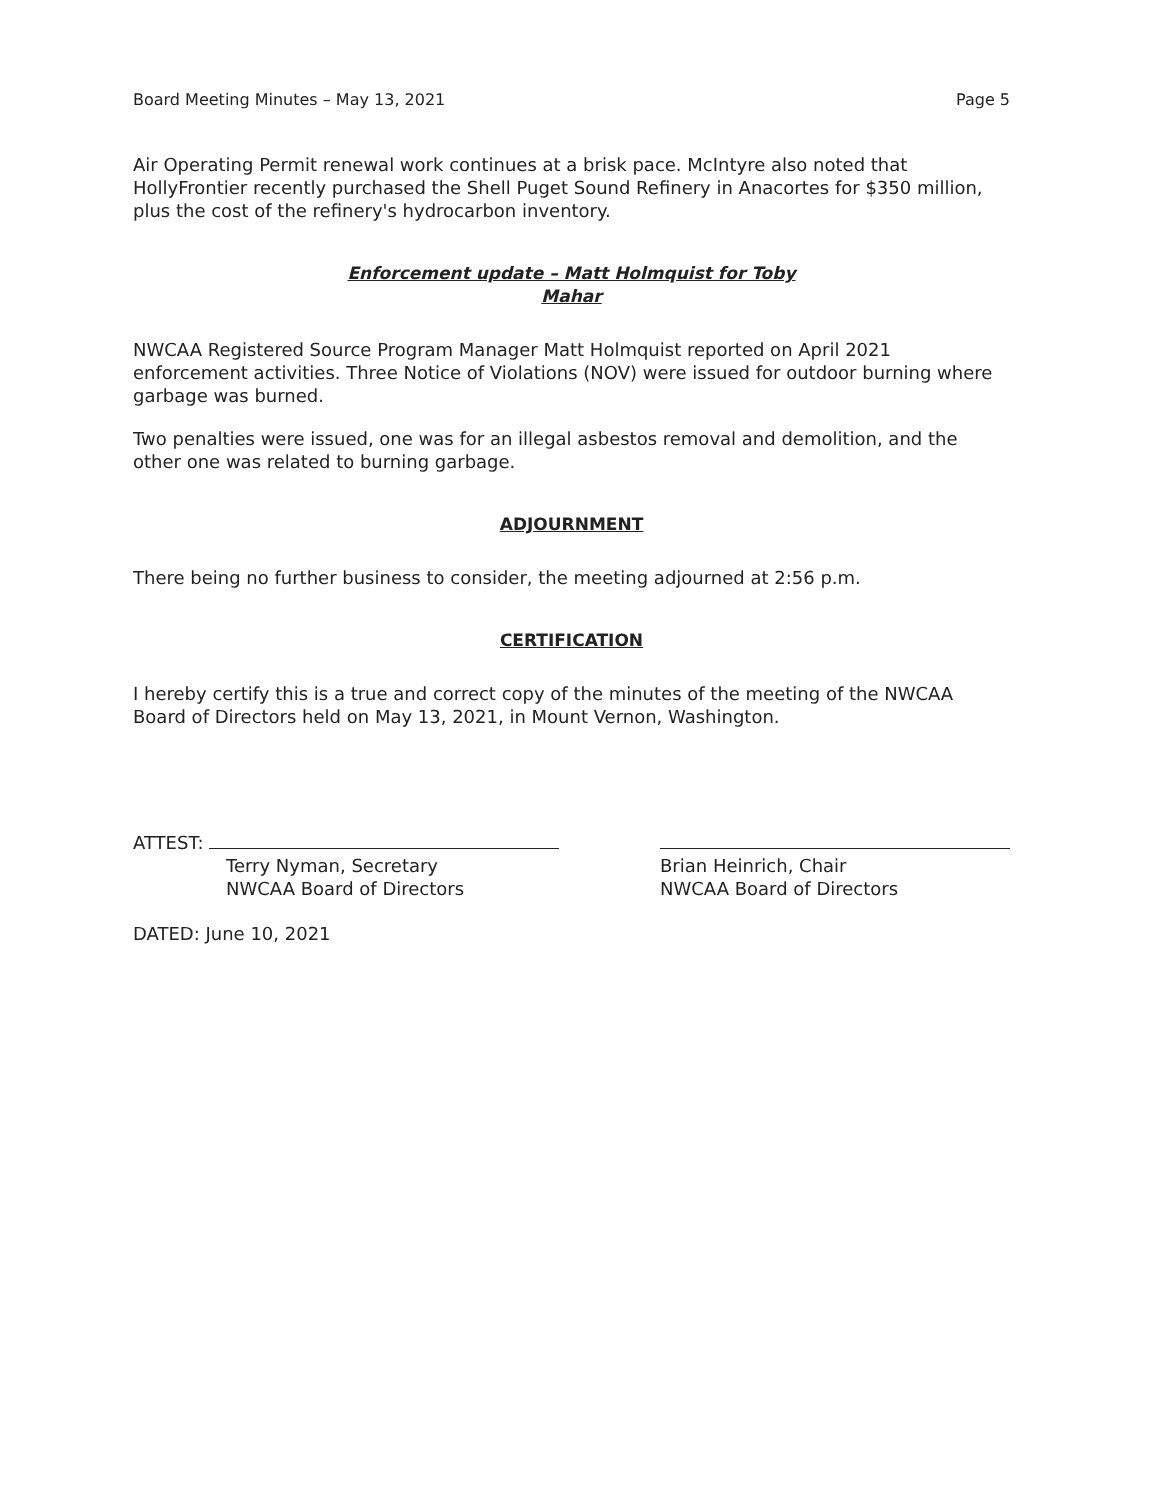Board Meeting Minutes – May 13, 2021 Page 5
Air Operating Permit renewal work continues at a brisk pace. McIntyre also noted that HollyFrontier recently purchased the Shell Puget Sound Refinery in Anacortes for $350 million, plus the cost of the refinery's hydrocarbon inventory.
Enforcement update – Matt Holmquist for Toby
Mahar
NWCAA Registered Source Program Manager Matt Holmquist reported on April 2021 enforcement activities. Three Notice of Violations (NOV) were issued for outdoor burning where garbage was burned.
Two penalties were issued, one was for an illegal asbestos removal and demolition, and the other one was related to burning garbage.
ADJOURNMENT
There being no further business to consider, the meeting adjourned at 2:56 p.m.
CERTIFICATION
I hereby certify this is a true and correct copy of the minutes of the meeting of the NWCAA Board of Directors held on May 13, 2021, in Mount Vernon, Washington.
ATTEST:
Terry Nyman, Secretary
NWCAA Board of Directors
Brian Heinrich, Chair
NWCAA Board of Directors
DATED: June 10, 2021